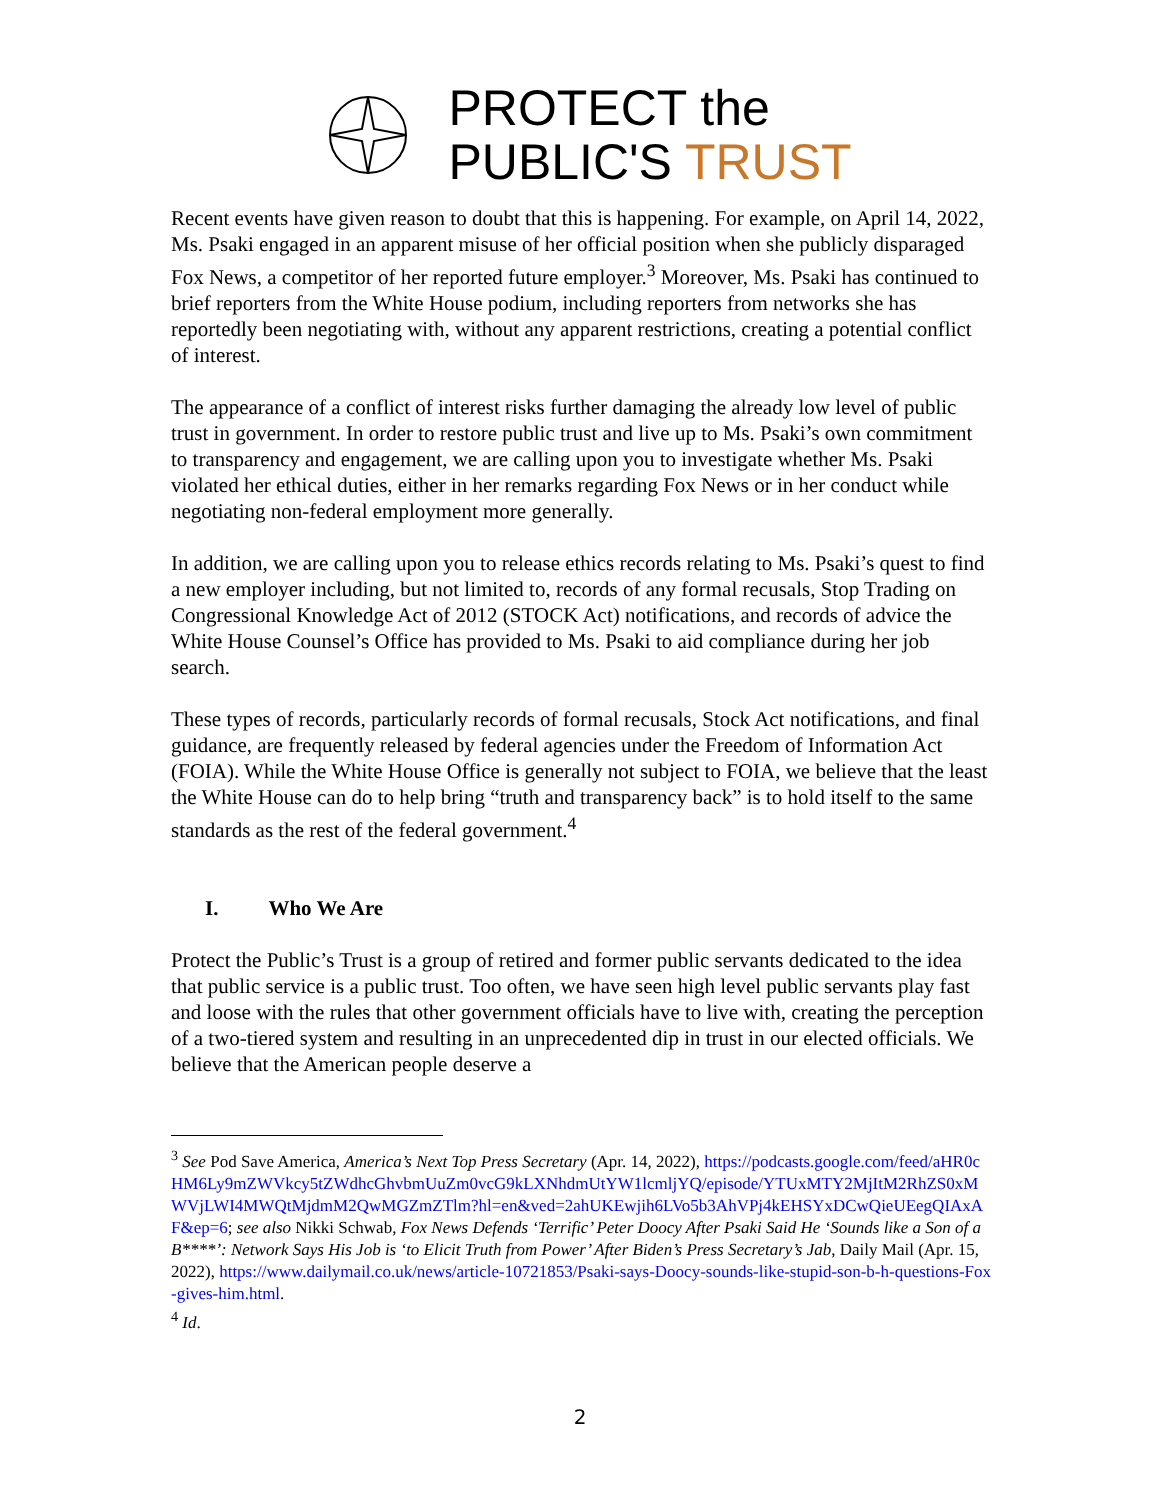PROTECT the
PUBLIC'S TRUST
Recent events have given reason to doubt that this is happening. For example, on April 14, 2022, Ms. Psaki engaged in an apparent misuse of her official position when she publicly disparaged Fox News, a competitor of her reported future employer.<sup>3</sup> Moreover, Ms. Psaki has continued to brief reporters from the White House podium, including reporters from networks she has reportedly been negotiating with, without any apparent restrictions, creating a potential conflict of interest.
The appearance of a conflict of interest risks further damaging the already low level of public trust in government. In order to restore public trust and live up to Ms. Psaki’s own commitment to transparency and engagement, we are calling upon you to investigate whether Ms. Psaki violated her ethical duties, either in her remarks regarding Fox News or in her conduct while negotiating non-federal employment more generally.
In addition, we are calling upon you to release ethics records relating to Ms. Psaki’s quest to find a new employer including, but not limited to, records of any formal recusals, Stop Trading on Congressional Knowledge Act of 2012 (STOCK Act) notifications, and records of advice the White House Counsel’s Office has provided to Ms. Psaki to aid compliance during her job search.
These types of records, particularly records of formal recusals, Stock Act notifications, and final guidance, are frequently released by federal agencies under the Freedom of Information Act (FOIA). While the White House Office is generally not subject to FOIA, we believe that the least the White House can do to help bring “truth and transparency back” is to hold itself to the same standards as the rest of the federal government.<sup>4</sup>
I. Who We Are
Protect the Public’s Trust is a group of retired and former public servants dedicated to the idea that public service is a public trust. Too often, we have seen high level public servants play fast and loose with the rules that other government officials have to live with, creating the perception of a two-tiered system and resulting in an unprecedented dip in trust in our elected officials. We believe that the American people deserve a
<sup>3</sup> See Pod Save America, America’s Next Top Press Secretary (Apr. 14, 2022), https://podcasts.google.com/feed/aHR0cHM6Ly9mZWVkcy5tZWdhcGhvbmUuZm0vcG9kLXNhdmUtYW1lcmljYQ/episode/YTUxMTY2MjItM2RhZS0xMWVjLWI4MWQtMjdmM2QwMGZmZTlm?hl=en&ved=2ahUKEwjih6LVo5b3AhVPj4kEHSYxDCwQieUEegQIAxAF&ep=6; see also Nikki Schwab, Fox News Defends ‘Terrific’ Peter Doocy After Psaki Said He ‘Sounds like a Son of a B****’: Network Says His Job is ‘to Elicit Truth from Power’ After Biden’s Press Secretary’s Jab, Daily Mail (Apr. 15, 2022), https://www.dailymail.co.uk/news/article-10721853/Psaki-says-Doocy-sounds-like-stupid-son-b-h-questions-Fox-gives-him.html.
<sup>4</sup> Id.
2